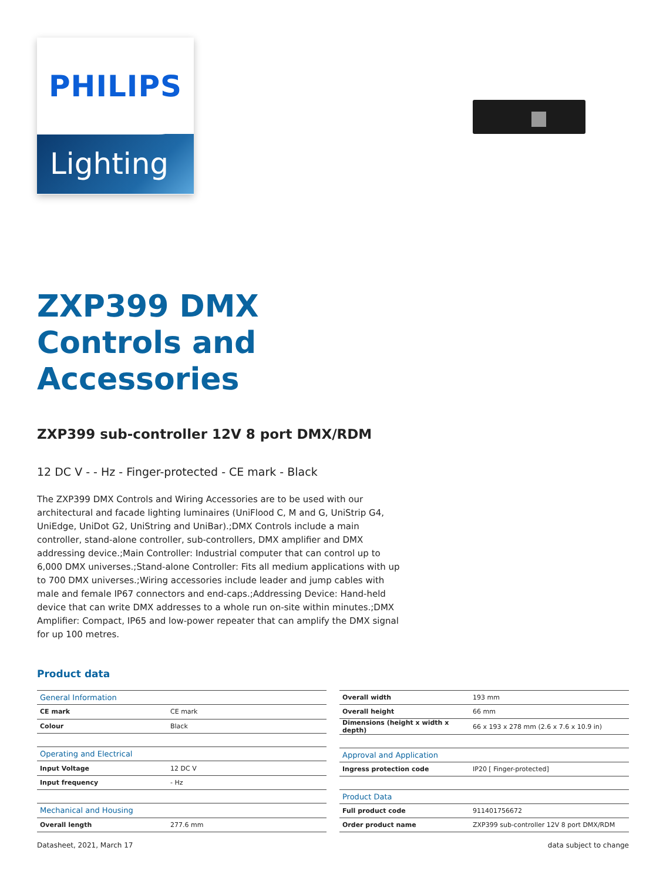PHILIPS
Lighting
ZXP399 DMX
Controls and
Accessories
ZXP399 sub-controller 12V 8 port DMX/RDM
12 DC V - - Hz - Finger-protected - CE mark - Black
The ZXP399 DMX Controls and Wiring Accessories are to be used with our architectural and facade lighting luminaires (UniFlood C, M and G, UniStrip G4, UniEdge, UniDot G2, UniString and UniBar).;DMX Controls include a main controller, stand-alone controller, sub-controllers, DMX amplifier and DMX addressing device.;Main Controller: Industrial computer that can control up to 6,000 DMX universes.;Stand-alone Controller: Fits all medium applications with up to 700 DMX universes.;Wiring accessories include leader and jump cables with male and female IP67 connectors and end-caps.;Addressing Device: Hand-held device that can write DMX addresses to a whole run on-site within minutes.;DMX Amplifier: Compact, IP65 and low-power repeater that can amplify the DMX signal for up 100 metres.
Product data
| General Information | |
| --- | --- |
| CE mark | CE mark |
| Colour | Black |
| Operating and Electrical | |
| Input Voltage | 12 DC V |
| Input frequency | - Hz |
| Mechanical and Housing | |
| Overall length | 277.6 mm |
| Overall width | 193 mm |
| Overall height | 66 mm |
| Dimensions (height x width x depth) | 66 x 193 x 278 mm (2.6 x 7.6 x 10.9 in) |
| Approval and Application | |
| Ingress protection code | IP20 [ Finger-protected] |
| Product Data | |
| Full product code | 911401756672 |
| Order product name | ZXP399 sub-controller 12V 8 port DMX/RDM |
Datasheet, 2021, March 17 data subject to change